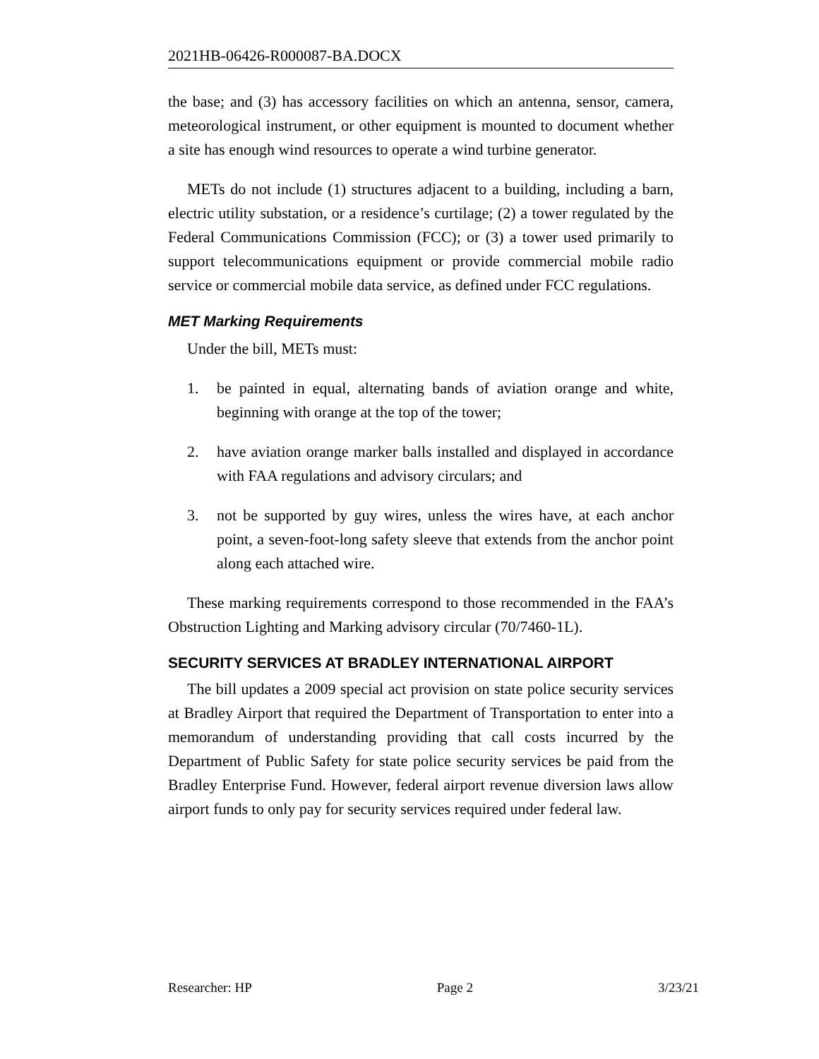2021HB-06426-R000087-BA.DOCX
the base; and (3) has accessory facilities on which an antenna, sensor, camera, meteorological instrument, or other equipment is mounted to document whether a site has enough wind resources to operate a wind turbine generator.
METs do not include (1) structures adjacent to a building, including a barn, electric utility substation, or a residence’s curtilage; (2) a tower regulated by the Federal Communications Commission (FCC); or (3) a tower used primarily to support telecommunications equipment or provide commercial mobile radio service or commercial mobile data service, as defined under FCC regulations.
MET Marking Requirements
Under the bill, METs must:
1. be painted in equal, alternating bands of aviation orange and white, beginning with orange at the top of the tower;
2. have aviation orange marker balls installed and displayed in accordance with FAA regulations and advisory circulars; and
3. not be supported by guy wires, unless the wires have, at each anchor point, a seven-foot-long safety sleeve that extends from the anchor point along each attached wire.
These marking requirements correspond to those recommended in the FAA’s Obstruction Lighting and Marking advisory circular (70/7460-1L).
SECURITY SERVICES AT BRADLEY INTERNATIONAL AIRPORT
The bill updates a 2009 special act provision on state police security services at Bradley Airport that required the Department of Transportation to enter into a memorandum of understanding providing that call costs incurred by the Department of Public Safety for state police security services be paid from the Bradley Enterprise Fund. However, federal airport revenue diversion laws allow airport funds to only pay for security services required under federal law.
Researcher: HP Page 2 3/23/21